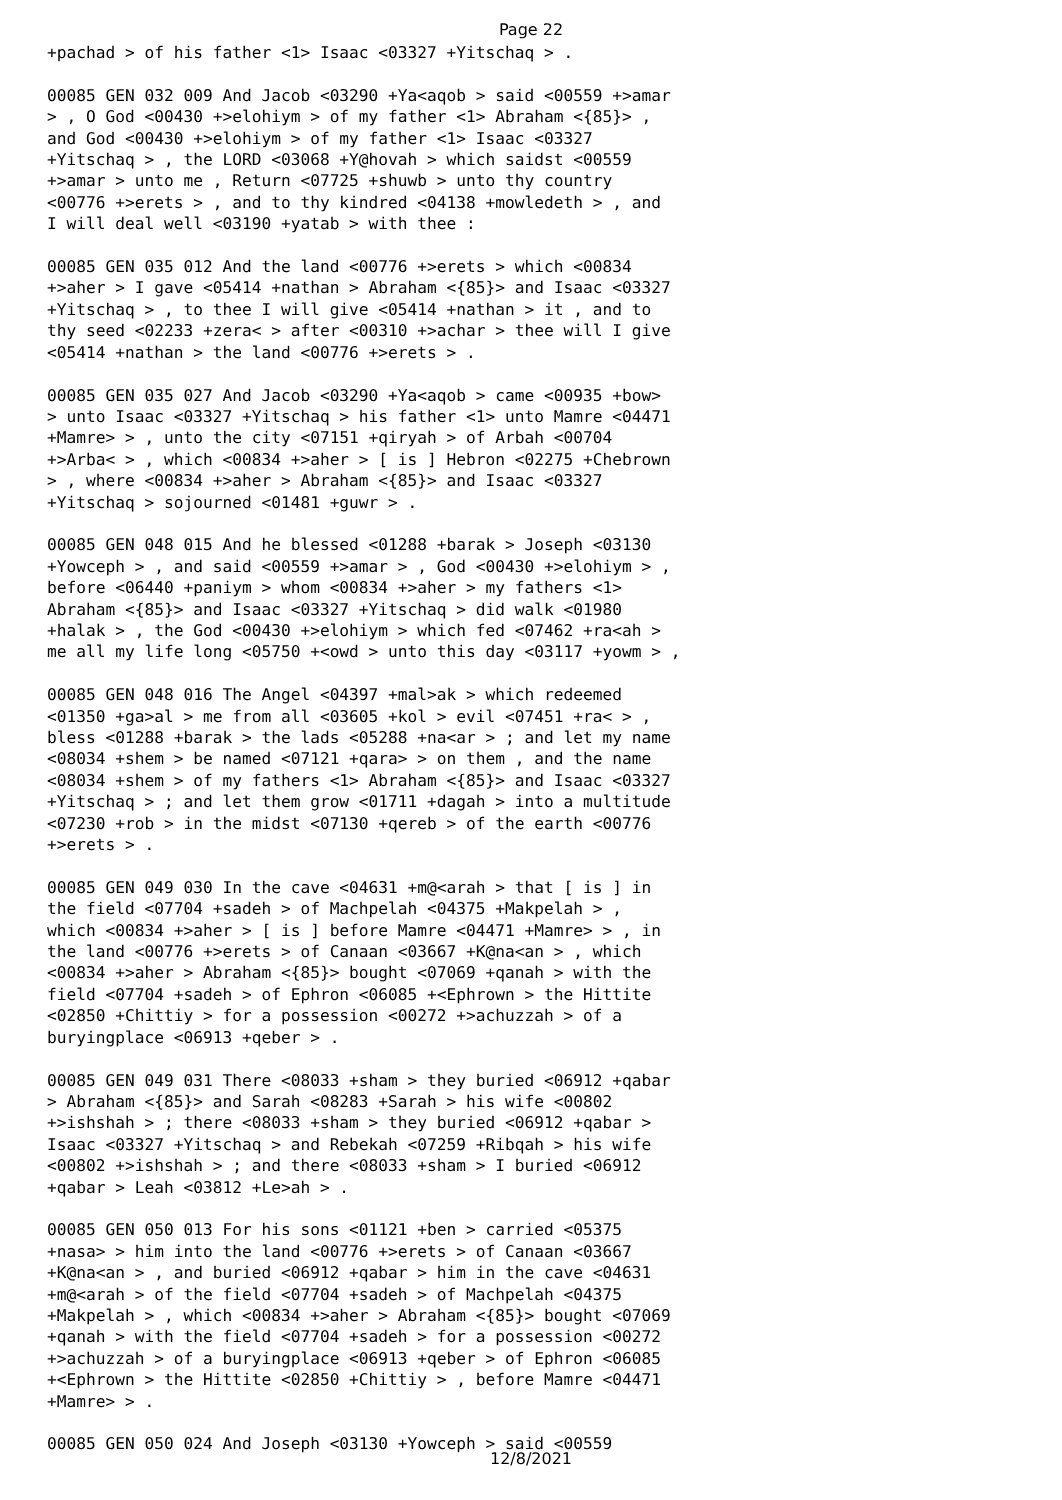Page 22
+pachad > of his father <1> Isaac <03327 +Yitschaq > . 00085 GEN 032 009 And Jacob <03290 +Ya<aqob > said <00559 +>amar > , O God <00430 +>elohiym > of my father <1> Abraham <{85}> , and God <00430 +>elohiym > of my father <1> Isaac <03327 +Yitschaq > , the LORD <03068 +Y@hovah > which saidst <00559 +>amar > unto me , Return <07725 +shuwb > unto thy country <00776 +>erets > , and to thy kindred <04138 +mowledeth > , and I will deal well <03190 +yatab > with thee : 00085 GEN 035 012 And the land <00776 +>erets > which <00834 +>aher > I gave <05414 +nathan > Abraham <{85}> and Isaac <03327 +Yitschaq > , to thee I will give <05414 +nathan > it , and to thy seed <02233 +zera< > after <00310 +>achar > thee will I give <05414 +nathan > the land <00776 +>erets > . 00085 GEN 035 027 And Jacob <03290 +Ya<aqob > came <00935 +bow> > unto Isaac <03327 +Yitschaq > his father <1> unto Mamre <04471 +Mamre> > , unto the city <07151 +qiryah > of Arbah <00704 +>Arba< > , which <00834 +>aher > [ is ] Hebron <02275 +Chebrown > , where <00834 +>aher > Abraham <{85}> and Isaac <03327 +Yitschaq > sojourned <01481 +guwr > . 00085 GEN 048 015 And he blessed <01288 +barak > Joseph <03130 +Yowceph > , and said <00559 +>amar > , God <00430 +>elohiym > , before <06440 +paniym > whom <00834 +>aher > my fathers <1> Abraham <{85}> and Isaac <03327 +Yitschaq > did walk <01980 +halak > , the God <00430 +>elohiym > which fed <07462 +ra<ah > me all my life long <05750 +<owd > unto this day <03117 +yowm > , 00085 GEN 048 016 The Angel <04397 +mal>ak > which redeemed <01350 +ga>al > me from all <03605 +kol > evil <07451 +ra< > , bless <01288 +barak > the lads <05288 +na<ar > ; and let my name <08034 +shem > be named <07121 +qara> > on them , and the name <08034 +shem > of my fathers <1> Abraham <{85}> and Isaac <03327 +Yitschaq > ; and let them grow <01711 +dagah > into a multitude <07230 +rob > in the midst <07130 +qereb > of the earth <00776 +>erets > . 00085 GEN 049 030 In the cave <04631 +m@<arah > that [ is ] in the field <07704 +sadeh > of Machpelah <04375 +Makpelah > , which <00834 +>aher > [ is ] before Mamre <04471 +Mamre> > , in the land <00776 +>erets > of Canaan <03667 +K@na<an > , which <00834 +>aher > Abraham <{85}> bought <07069 +qanah > with the field <07704 +sadeh > of Ephron <06085 +<Ephrown > the Hittite <02850 +Chittiy > for a possession <00272 +>achuzzah > of a buryingplace <06913 +qeber > . 00085 GEN 049 031 There <08033 +sham > they buried <06912 +qabar > Abraham <{85}> and Sarah <08283 +Sarah > his wife <00802 +>ishshah > ; there <08033 +sham > they buried <06912 +qabar > Isaac <03327 +Yitschaq > and Rebekah <07259 +Ribqah > his wife <00802 +>ishshah > ; and there <08033 +sham > I buried <06912 +qabar > Leah <03812 +Le>ah > . 00085 GEN 050 013 For his sons <01121 +ben > carried <05375 +nasa> > him into the land <00776 +>erets > of Canaan <03667 +K@na<an > , and buried <06912 +qabar > him in the cave <04631 +m@<arah > of the field <07704 +sadeh > of Machpelah <04375 +Makpelah > , which <00834 +>aher > Abraham <{85}> bought <07069 +qanah > with the field <07704 +sadeh > for a possession <00272 +>achuzzah > of a buryingplace <06913 +qeber > of Ephron <06085 +<Ephrown > the Hittite <02850 +Chittiy > , before Mamre <04471 +Mamre> > . 00085 GEN 050 024 And Joseph <03130 +Yowceph > said <00559
12/8/2021